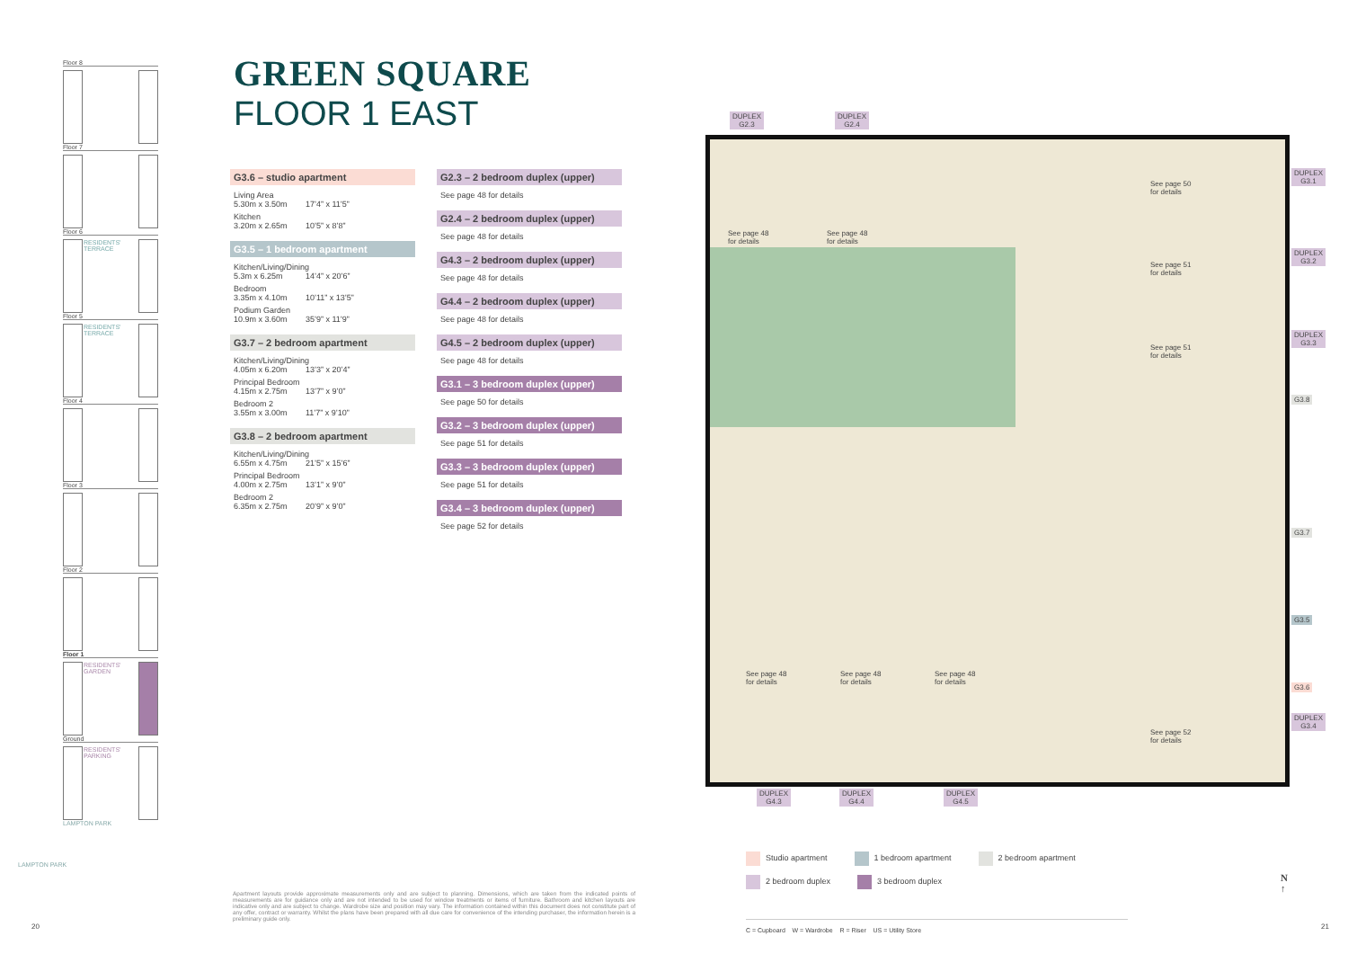Floor 8
Floor 7
Floor 6
RESIDENTS' TERRACE
Floor 5
RESIDENTS' TERRACE
Floor 4
Floor 3
Floor 2
Floor 1
RESIDENTS' GARDEN
Ground
RESIDENTS' PARKING
LAMPTON PARK
20
LAMPTON PARK
GREEN SQUARE
FLOOR 1 EAST
G3.6 – studio apartment
Living Area
5.30m x 3.50m 17’4” x 11’5”
Kitchen
3.20m x 2.65m 10’5” x 8’8”
G3.5 – 1 bedroom apartment
Kitchen/Living/Dining
5.3m x 6.25m 14’4” x 20’6”
Bedroom
3.35m x 4.10m 10’11” x 13’5”
Podium Garden
10.9m x 3.60m 35’9” x 11’9”
G3.7 – 2 bedroom apartment
Kitchen/Living/Dining
4.05m x 6.20m 13’3” x 20’4”
Principal Bedroom
4.15m x 2.75m 13’7” x 9’0”
Bedroom 2
3.55m x 3.00m 11’7” x 9’10”
G3.8 – 2 bedroom apartment
Kitchen/Living/Dining
6.55m x 4.75m 21’5” x 15’6”
Principal Bedroom
4.00m x 2.75m 13’1” x 9’0”
Bedroom 2
6.35m x 2.75m 20’9” x 9’0”
G2.3 – 2 bedroom duplex (upper)
See page 48 for details
G2.4 – 2 bedroom duplex (upper)
See page 48 for details
G4.3 – 2 bedroom duplex (upper)
See page 48 for details
G4.4 – 2 bedroom duplex (upper)
See page 48 for details
G4.5 – 2 bedroom duplex (upper)
See page 48 for details
G3.1 – 3 bedroom duplex (upper)
See page 50 for details
G3.2 – 3 bedroom duplex (upper)
See page 51 for details
G3.3 – 3 bedroom duplex (upper)
See page 51 for details
G3.4 – 3 bedroom duplex (upper)
See page 52 for details
DUPLEX
G2.3
DUPLEX
G2.4
See page 48
for details
See page 48
for details
See page 50
for details
See page 51
for details
See page 51
for details
See page 48
for details
See page 48
for details
See page 48
for details
See page 52
for details
DUPLEX
G3.1
DUPLEX
G3.2
DUPLEX
G3.3
G3.8
G3.7
G3.5
G3.6
DUPLEX
G3.4
DUPLEX
G4.3
DUPLEX
G4.4
DUPLEX
G4.5
Studio apartment
1 bedroom apartment
2 bedroom apartment
2 bedroom duplex
3 bedroom duplex
C = Cupboard W = Wardrobe R = Riser US = Utility Store
N
↑
Apartment layouts provide approximate measurements only and are subject to planning. Dimensions, which are taken from the indicated points of measurements are for guidance only and are not intended to be used for window treatments or items of furniture. Bathroom and kitchen layouts are indicative only and are subject to change. Wardrobe size and position may vary. The information contained within this document does not constitute part of any offer, contract or warranty. Whilst the plans have been prepared with all due care for convenience of the intending purchaser, the information herein is a preliminary guide only.
21